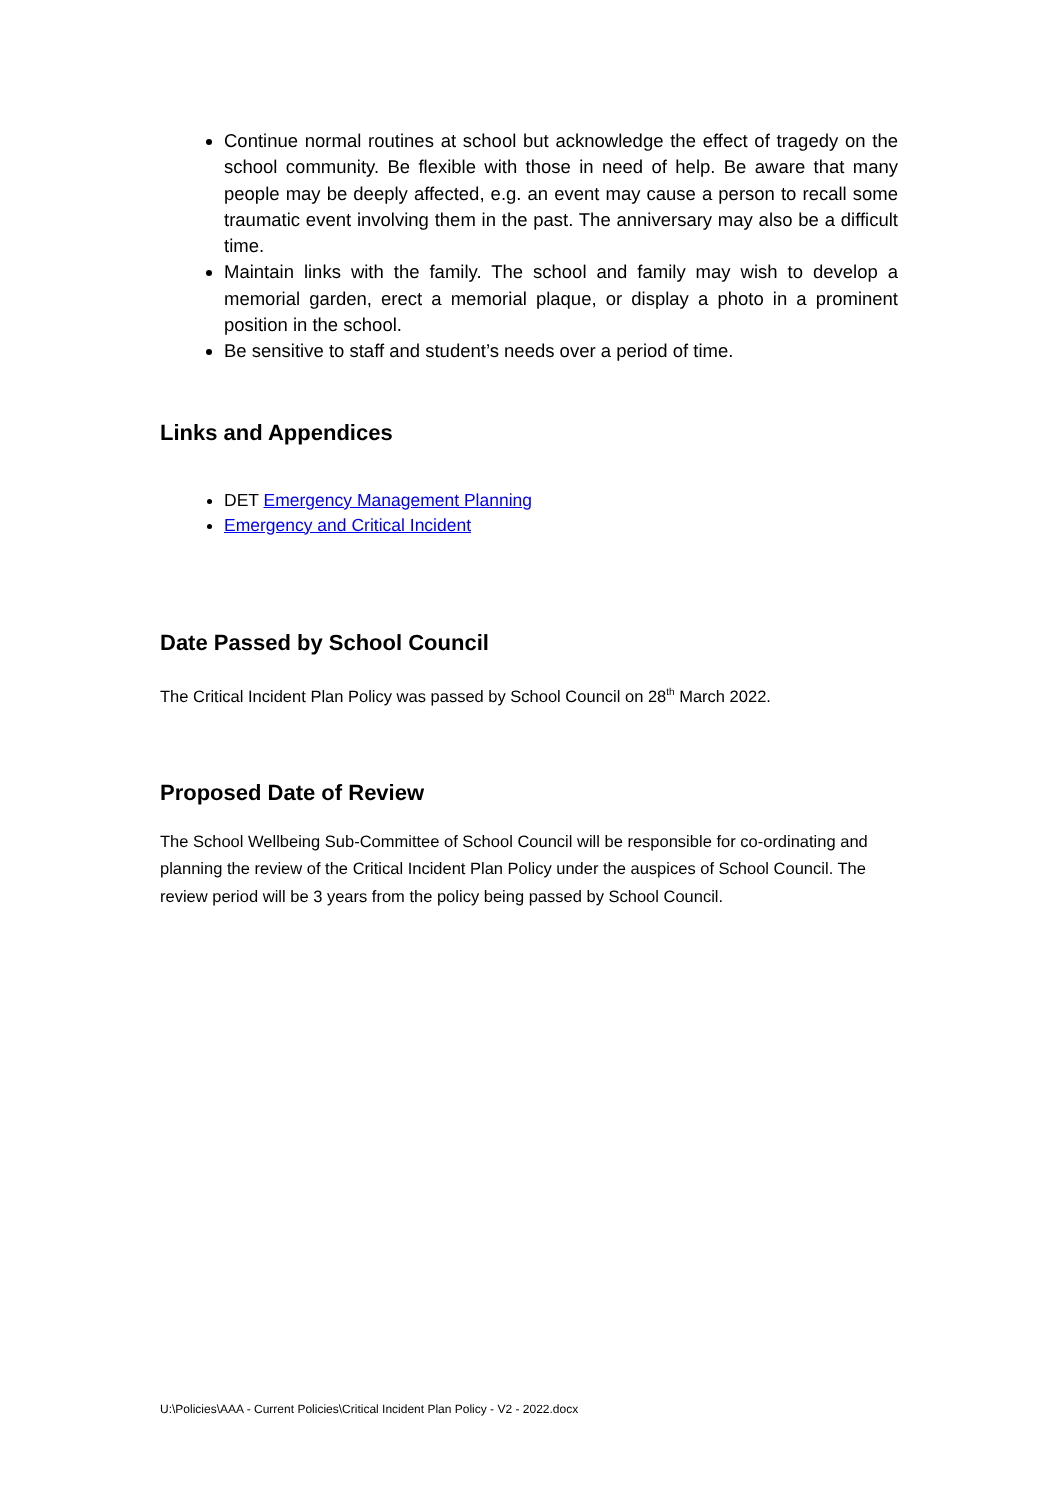Continue normal routines at school but acknowledge the effect of tragedy on the school community. Be flexible with those in need of help. Be aware that many people may be deeply affected, e.g. an event may cause a person to recall some traumatic event involving them in the past. The anniversary may also be a difficult time.
Maintain links with the family. The school and family may wish to develop a memorial garden, erect a memorial plaque, or display a photo in a prominent position in the school.
Be sensitive to staff and student’s needs over a period of time.
Links and Appendices
DET Emergency Management Planning
Emergency and Critical Incident
Date Passed by School Council
The Critical Incident Plan Policy was passed by School Council on 28<sup>th</sup> March 2022.
Proposed Date of Review
The School Wellbeing Sub-Committee of School Council will be responsible for co-ordinating and planning the review of the Critical Incident Plan Policy under the auspices of School Council. The review period will be 3 years from the policy being passed by School Council.
U:\Policies\AAA - Current Policies\Critical Incident Plan Policy - V2 - 2022.docx